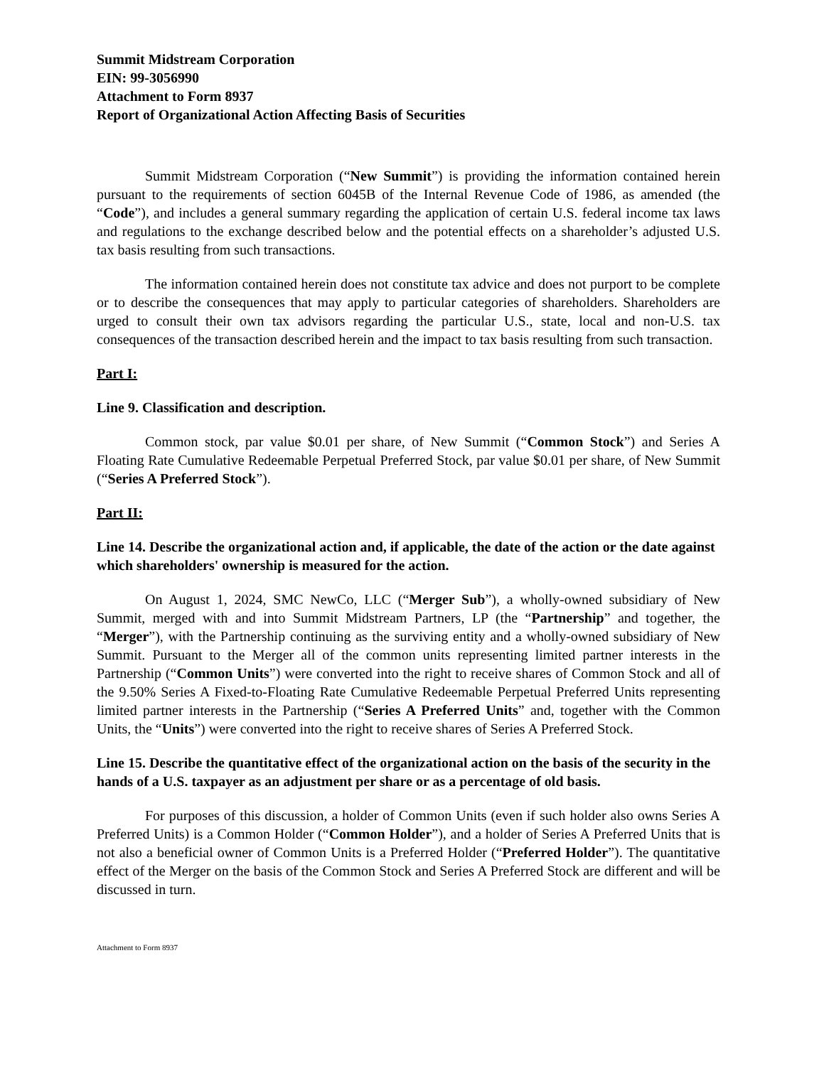Summit Midstream Corporation
EIN: 99-3056990
Attachment to Form 8937
Report of Organizational Action Affecting Basis of Securities
Summit Midstream Corporation (“New Summit”) is providing the information contained herein pursuant to the requirements of section 6045B of the Internal Revenue Code of 1986, as amended (the “Code”), and includes a general summary regarding the application of certain U.S. federal income tax laws and regulations to the exchange described below and the potential effects on a shareholder’s adjusted U.S. tax basis resulting from such transactions.
The information contained herein does not constitute tax advice and does not purport to be complete or to describe the consequences that may apply to particular categories of shareholders. Shareholders are urged to consult their own tax advisors regarding the particular U.S., state, local and non-U.S. tax consequences of the transaction described herein and the impact to tax basis resulting from such transaction.
Part I:
Line 9. Classification and description.
Common stock, par value $0.01 per share, of New Summit (“Common Stock”) and Series A Floating Rate Cumulative Redeemable Perpetual Preferred Stock, par value $0.01 per share, of New Summit (“Series A Preferred Stock”).
Part II:
Line 14. Describe the organizational action and, if applicable, the date of the action or the date against which shareholders' ownership is measured for the action.
On August 1, 2024, SMC NewCo, LLC (“Merger Sub”), a wholly-owned subsidiary of New Summit, merged with and into Summit Midstream Partners, LP (the “Partnership” and together, the “Merger”), with the Partnership continuing as the surviving entity and a wholly-owned subsidiary of New Summit. Pursuant to the Merger all of the common units representing limited partner interests in the Partnership (“Common Units”) were converted into the right to receive shares of Common Stock and all of the 9.50% Series A Fixed-to-Floating Rate Cumulative Redeemable Perpetual Preferred Units representing limited partner interests in the Partnership (“Series A Preferred Units” and, together with the Common Units, the “Units”) were converted into the right to receive shares of Series A Preferred Stock.
Line 15. Describe the quantitative effect of the organizational action on the basis of the security in the hands of a U.S. taxpayer as an adjustment per share or as a percentage of old basis.
For purposes of this discussion, a holder of Common Units (even if such holder also owns Series A Preferred Units) is a Common Holder (“Common Holder”), and a holder of Series A Preferred Units that is not also a beneficial owner of Common Units is a Preferred Holder (“Preferred Holder”). The quantitative effect of the Merger on the basis of the Common Stock and Series A Preferred Stock are different and will be discussed in turn.
Attachment to Form 8937